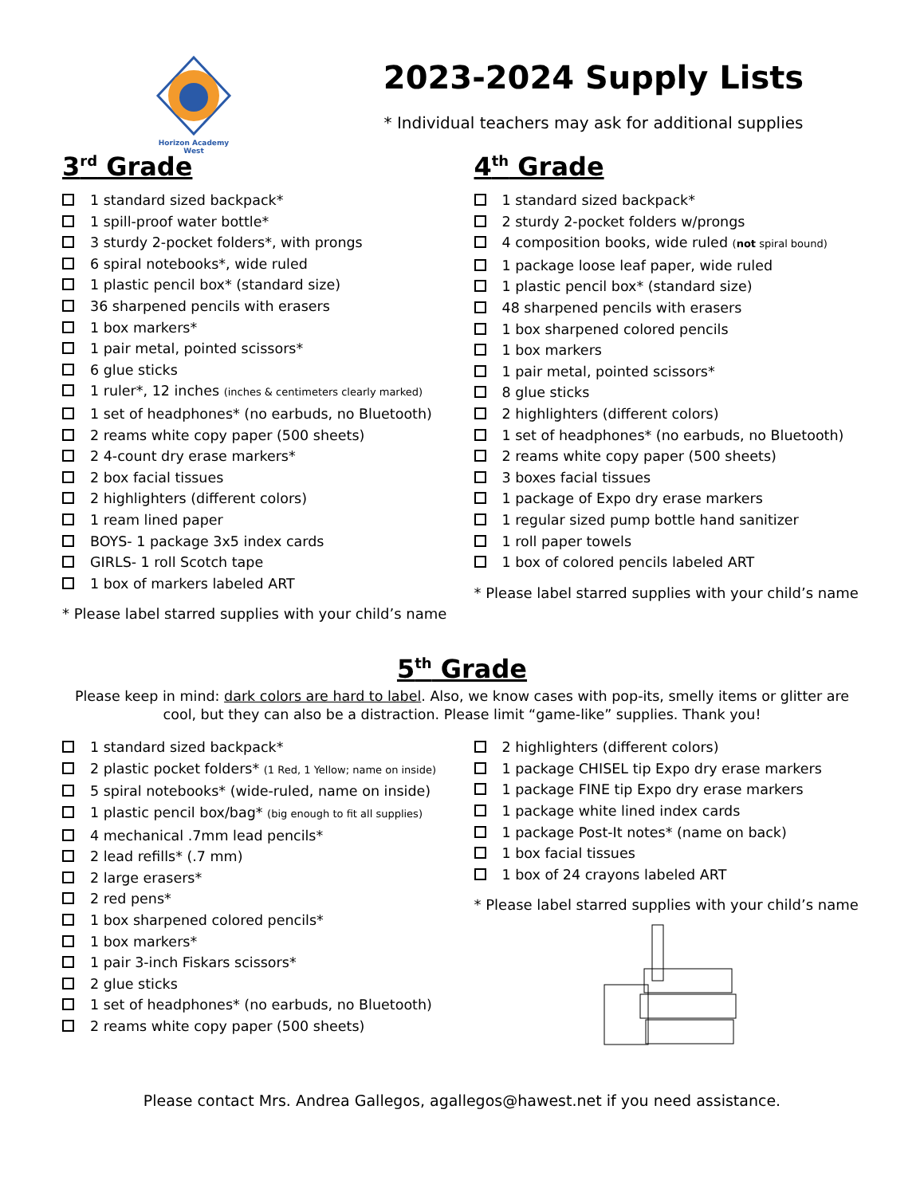Horizon Academy
West
2023-2024 Supply Lists
* Individual teachers may ask for additional supplies
3<sup>rd</sup> Grade
1 standard sized backpack*
1 spill-proof water bottle*
3 sturdy 2-pocket folders*, with prongs
6 spiral notebooks*, wide ruled
1 plastic pencil box* (standard size)
36 sharpened pencils with erasers
1 box markers*
1 pair metal, pointed scissors*
6 glue sticks
1 ruler*, 12 inches (inches & centimeters clearly marked)
1 set of headphones* (no earbuds, no Bluetooth)
2 reams white copy paper (500 sheets)
2 4-count dry erase markers*
2 box facial tissues
2 highlighters (different colors)
1 ream lined paper
BOYS- 1 package 3x5 index cards
GIRLS- 1 roll Scotch tape
1 box of markers labeled ART
* Please label starred supplies with your child’s name
4<sup>th</sup> Grade
1 standard sized backpack*
2 sturdy 2-pocket folders w/prongs
4 composition books, wide ruled (not spiral bound)
1 package loose leaf paper, wide ruled
1 plastic pencil box* (standard size)
48 sharpened pencils with erasers
1 box sharpened colored pencils
1 box markers
1 pair metal, pointed scissors*
8 glue sticks
2 highlighters (different colors)
1 set of headphones* (no earbuds, no Bluetooth)
2 reams white copy paper (500 sheets)
3 boxes facial tissues
1 package of Expo dry erase markers
1 regular sized pump bottle hand sanitizer
1 roll paper towels
1 box of colored pencils labeled ART
* Please label starred supplies with your child’s name
5<sup>th</sup> Grade
Please keep in mind: dark colors are hard to label. Also, we know cases with pop-its, smelly items or glitter are cool, but they can also be a distraction. Please limit “game-like” supplies. Thank you!
1 standard sized backpack*
2 plastic pocket folders* (1 Red, 1 Yellow; name on inside)
5 spiral notebooks* (wide-ruled, name on inside)
1 plastic pencil box/bag* (big enough to fit all supplies)
4 mechanical .7mm lead pencils*
2 lead refills* (.7 mm)
2 large erasers*
2 red pens*
1 box sharpened colored pencils*
1 box markers*
1 pair 3-inch Fiskars scissors*
2 glue sticks
1 set of headphones* (no earbuds, no Bluetooth)
2 reams white copy paper (500 sheets)
2 highlighters (different colors)
1 package CHISEL tip Expo dry erase markers
1 package FINE tip Expo dry erase markers
1 package white lined index cards
1 package Post-It notes* (name on back)
1 box facial tissues
1 box of 24 crayons labeled ART
* Please label starred supplies with your child’s name
Please contact Mrs. Andrea Gallegos, agallegos@hawest.net if you need assistance.